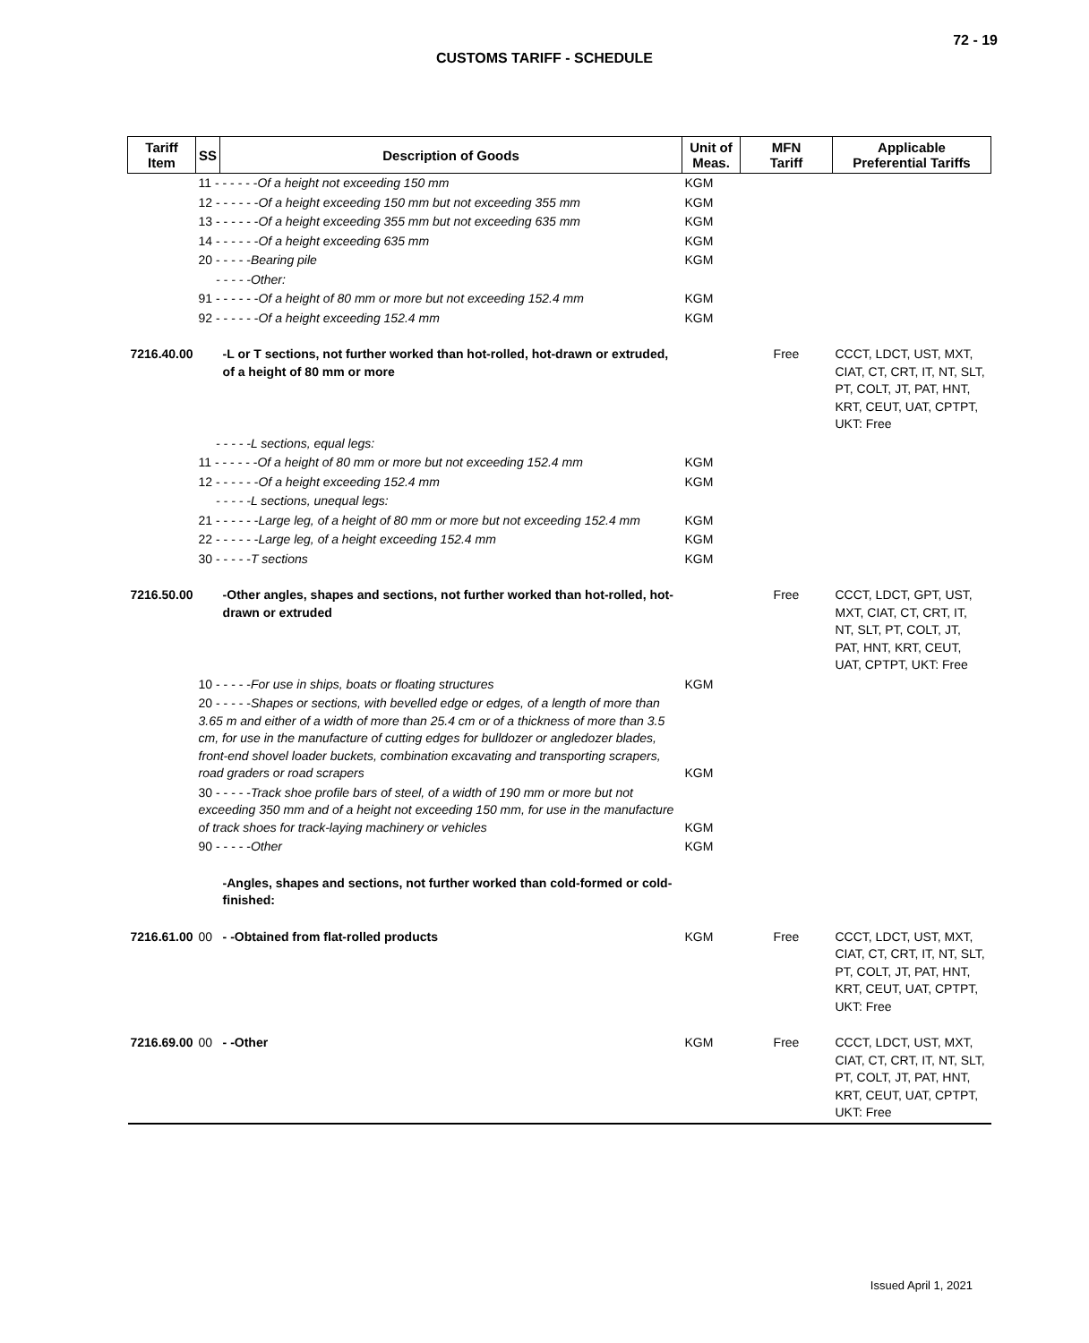72 - 19
CUSTOMS TARIFF - SCHEDULE
| Tariff Item | SS | Description of Goods | Unit of Meas. | MFN Tariff | Applicable Preferential Tariffs |
| --- | --- | --- | --- | --- | --- |
| | 11 - - - - - - Of a height not exceeding 150 mm | | KGM | | |
| | 12 - - - - - - Of a height exceeding 150 mm but not exceeding 355 mm | | KGM | | |
| | 13 - - - - - - Of a height exceeding 355 mm but not exceeding 635 mm | | KGM | | |
| | 14 - - - - - - Of a height exceeding 635 mm | | KGM | | |
| | 20 - - - - - Bearing pile | | KGM | | |
| | - - - - -Other: | | | | |
| | 91 - - - - - - Of a height of 80 mm or more but not exceeding 152.4 mm | | KGM | | |
| | 92 - - - - - - Of a height exceeding 152.4 mm | | KGM | | |
| 7216.40.00 | | -L or T sections, not further worked than hot-rolled, hot-drawn or extruded, of a height of 80 mm or more | | Free | CCCT, LDCT, UST, MXT, CIAT, CT, CRT, IT, NT, SLT, PT, COLT, JT, PAT, HNT, KRT, CEUT, UAT, CPTPT, UKT: Free |
| | - - - - -L sections, equal legs: | | | | |
| | 11 - - - - - - Of a height of 80 mm or more but not exceeding 152.4 mm | | KGM | | |
| | 12 - - - - - - Of a height exceeding 152.4 mm | | KGM | | |
| | - - - - -L sections, unequal legs: | | | | |
| | 21 - - - - - - Large leg, of a height of 80 mm or more but not exceeding 152.4 mm | | KGM | | |
| | 22 - - - - - - Large leg, of a height exceeding 152.4 mm | | KGM | | |
| | 30 - - - - - T sections | | KGM | | |
| 7216.50.00 | | -Other angles, shapes and sections, not further worked than hot-rolled, hot-drawn or extruded | | Free | CCCT, LDCT, GPT, UST, MXT, CIAT, CT, CRT, IT, NT, SLT, PT, COLT, JT, PAT, HNT, KRT, CEUT, UAT, CPTPT, UKT: Free |
| | 10 - - - - - For use in ships, boats or floating structures | | KGM | | |
| | 20 - - - - - Shapes or sections, with bevelled edge or edges, of a length of more than 3.65 m and either of a width of more than 25.4 cm or of a thickness of more than 3.5 cm, for use in the manufacture of cutting edges for bulldozer or angledozer blades, front-end shovel loader buckets, combination excavating and transporting scrapers, road graders or road scrapers | | KGM | | |
| | 30 - - - - - Track shoe profile bars of steel, of a width of 190 mm or more but not exceeding 350 mm and of a height not exceeding 150 mm, for use in the manufacture of track shoes for track-laying machinery or vehicles | | KGM | | |
| | 90 - - - - - Other | | KGM | | |
| | | -Angles, shapes and sections, not further worked than cold-formed or cold-finished: | | | |
| 7216.61.00 | 00 | - -Obtained from flat-rolled products | KGM | Free | CCCT, LDCT, UST, MXT, CIAT, CT, CRT, IT, NT, SLT, PT, COLT, JT, PAT, HNT, KRT, CEUT, UAT, CPTPT, UKT: Free |
| 7216.69.00 | 00 | - -Other | KGM | Free | CCCT, LDCT, UST, MXT, CIAT, CT, CRT, IT, NT, SLT, PT, COLT, JT, PAT, HNT, KRT, CEUT, UAT, CPTPT, UKT: Free |
Issued April 1, 2021